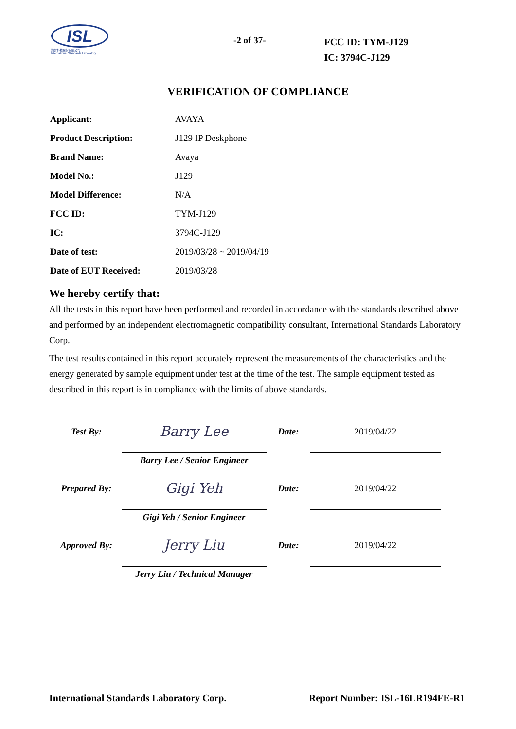ISL
翔智科技股份有限公司
International Standards Laboratory
-2 of 37-
FCC ID: TYM-J129
IC: 3794C-J129
VERIFICATION OF COMPLIANCE
| Applicant: | AVAYA |
| Product Description: | J129 IP Deskphone |
| Brand Name: | Avaya |
| Model No.: | J129 |
| Model Difference: | N/A |
| FCC ID: | TYM-J129 |
| IC: | 3794C-J129 |
| Date of test: | 2019/03/28 ~ 2019/04/19 |
| Date of EUT Received: | 2019/03/28 |
We hereby certify that:
All the tests in this report have been performed and recorded in accordance with the standards described above and performed by an independent electromagnetic compatibility consultant, International Standards Laboratory Corp.
The test results contained in this report accurately represent the measurements of the characteristics and the energy generated by sample equipment under test at the time of the test. The sample equipment tested as described in this report is in compliance with the limits of above standards.
| Test By: | Barry Lee | Date: | 2019/04/22 |
| | Barry Lee / Senior Engineer | | |
| Prepared By: | Gigi Yeh | Date: | 2019/04/22 |
| | Gigi Yeh / Senior Engineer | | |
| Approved By: | Jerry Liu | Date: | 2019/04/22 |
| | Jerry Liu / Technical Manager | | |
International Standards Laboratory Corp. Report Number: ISL-16LR194FE-R1